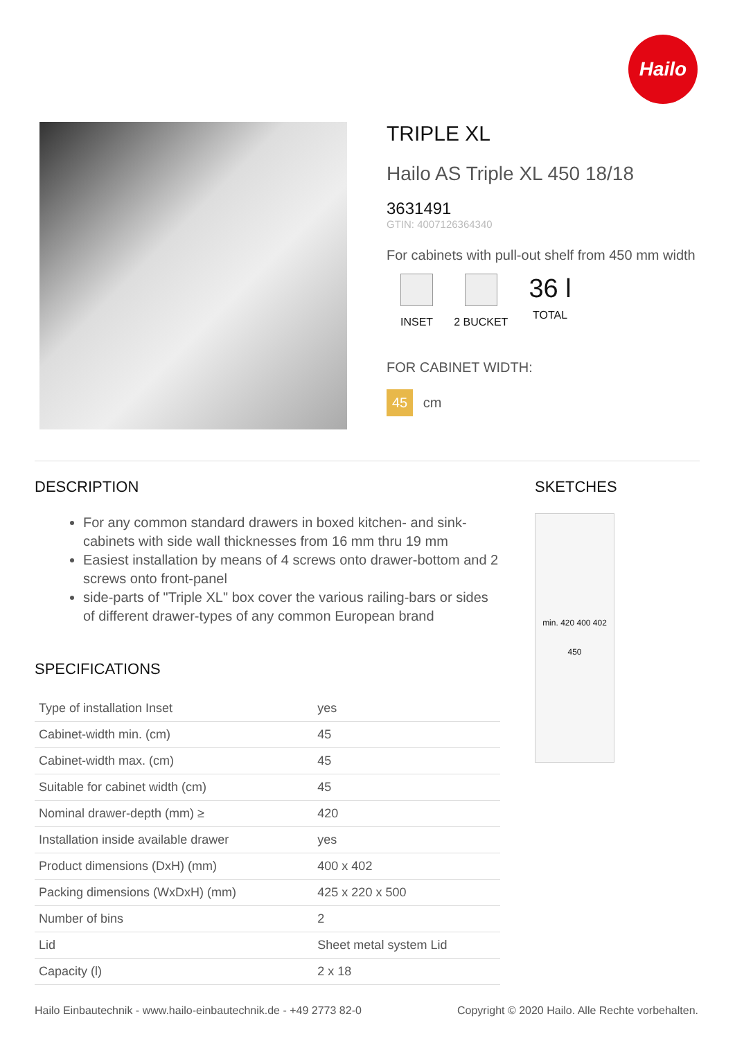Hailo
TRIPLE XL
Hailo AS Triple XL 450 18/18
3631491
GTIN: 4007126364340
For cabinets with pull-out shelf from 450 mm width
INSET 2 BUCKET
36 l
TOTAL
FOR CABINET WIDTH:
45 cm
DESCRIPTION
For any common standard drawers in boxed kitchen- and sink-cabinets with side wall thicknesses from 16 mm thru 19 mm
Easiest installation by means of 4 screws onto drawer-bottom and 2 screws onto front-panel
side-parts of "Triple XL" box cover the various railing-bars or sides of different drawer-types of any common European brand
SPECIFICATIONS
| Type of installation Inset | yes |
| Cabinet-width min. (cm) | 45 |
| Cabinet-width max. (cm) | 45 |
| Suitable for cabinet width (cm) | 45 |
| Nominal drawer-depth (mm) ≥ | 420 |
| Installation inside available drawer | yes |
| Product dimensions (DxH) (mm) | 400 x 402 |
| Packing dimensions (WxDxH) (mm) | 425 x 220 x 500 |
| Number of bins | 2 |
| Lid | Sheet metal system Lid |
| Capacity (l) | 2 x 18 |
SKETCHES
min. 420 400 402
450
Hailo Einbautechnik - www.hailo-einbautechnik.de - +49 2773 82-0 Copyright © 2020 Hailo. Alle Rechte vorbehalten.